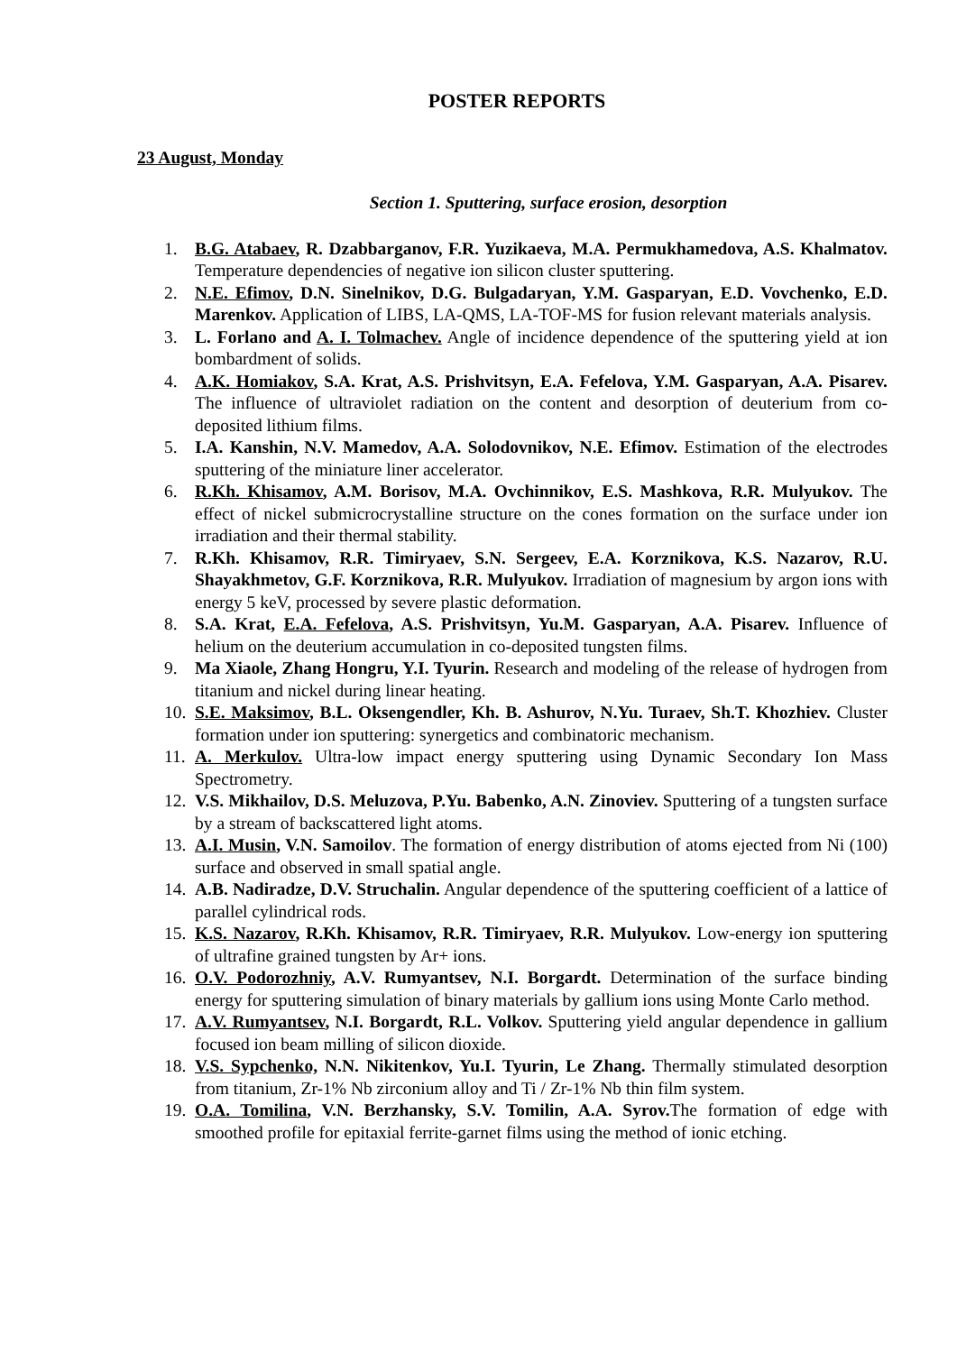POSTER REPORTS
23 August, Monday
Section 1. Sputtering, surface erosion, desorption
1. B.G. Atabaev, R. Dzabbarganov, F.R. Yuzikaeva, M.A. Permukhamedova, A.S. Khalmatov. Temperature dependencies of negative ion silicon cluster sputtering.
2. N.E. Efimov, D.N. Sinelnikov, D.G. Bulgadaryan, Y.M. Gasparyan, E.D. Vovchenko, E.D. Marenkov. Application of LIBS, LA-QMS, LA-TOF-MS for fusion relevant materials analysis.
3. L. Forlano and A. I. Tolmachev. Angle of incidence dependence of the sputtering yield at ion bombardment of solids.
4. A.K. Homiakov, S.A. Krat, A.S. Prishvitsyn, E.A. Fefelova, Y.M. Gasparyan, A.A. Pisarev. The influence of ultraviolet radiation on the content and desorption of deuterium from co-deposited lithium films.
5. I.A. Kanshin, N.V. Mamedov, A.A. Solodovnikov, N.E. Efimov. Estimation of the electrodes sputtering of the miniature liner accelerator.
6. R.Kh. Khisamov, A.M. Borisov, M.A. Ovchinnikov, E.S. Mashkova, R.R. Mulyukov. The effect of nickel submicrocrystalline structure on the cones formation on the surface under ion irradiation and their thermal stability.
7. R.Kh. Khisamov, R.R. Timiryaev, S.N. Sergeev, E.A. Korznikova, K.S. Nazarov, R.U. Shayakhmetov, G.F. Korznikova, R.R. Mulyukov. Irradiation of magnesium by argon ions with energy 5 keV, processed by severe plastic deformation.
8. S.A. Krat, E.A. Fefelova, A.S. Prishvitsyn, Yu.M. Gasparyan, A.A. Pisarev. Influence of helium on the deuterium accumulation in co-deposited tungsten films.
9. Ma Xiaole, Zhang Hongru, Y.I. Tyurin. Research and modeling of the release of hydrogen from titanium and nickel during linear heating.
10. S.E. Maksimov, B.L. Oksengendler, Kh. B. Ashurov, N.Yu. Turaev, Sh.T. Khozhiev. Cluster formation under ion sputtering: synergetics and combinatoric mechanism.
11. A. Merkulov. Ultra-low impact energy sputtering using Dynamic Secondary Ion Mass Spectrometry.
12. V.S. Mikhailov, D.S. Meluzova, P.Yu. Babenko, A.N. Zinoviev. Sputtering of a tungsten surface by a stream of backscattered light atoms.
13. A.I. Musin, V.N. Samoilov. The formation of energy distribution of atoms ejected from Ni (100) surface and observed in small spatial angle.
14. A.B. Nadiradze, D.V. Struchalin. Angular dependence of the sputtering coefficient of a lattice of parallel cylindrical rods.
15. K.S. Nazarov, R.Kh. Khisamov, R.R. Timiryaev, R.R. Mulyukov. Low-energy ion sputtering of ultrafine grained tungsten by Ar+ ions.
16. O.V. Podorozhniy, A.V. Rumyantsev, N.I. Borgardt. Determination of the surface binding energy for sputtering simulation of binary materials by gallium ions using Monte Carlo method.
17. A.V. Rumyantsev, N.I. Borgardt, R.L. Volkov. Sputtering yield angular dependence in gallium focused ion beam milling of silicon dioxide.
18. V.S. Sypchenko, N.N. Nikitenkov, Yu.I. Tyurin, Le Zhang. Thermally stimulated desorption from titanium, Zr-1% Nb zirconium alloy and Ti / Zr-1% Nb thin film system.
19. O.A. Tomilina, V.N. Berzhansky, S.V. Tomilin, A.A. Syrov. The formation of edge with smoothed profile for epitaxial ferrite-garnet films using the method of ionic etching.